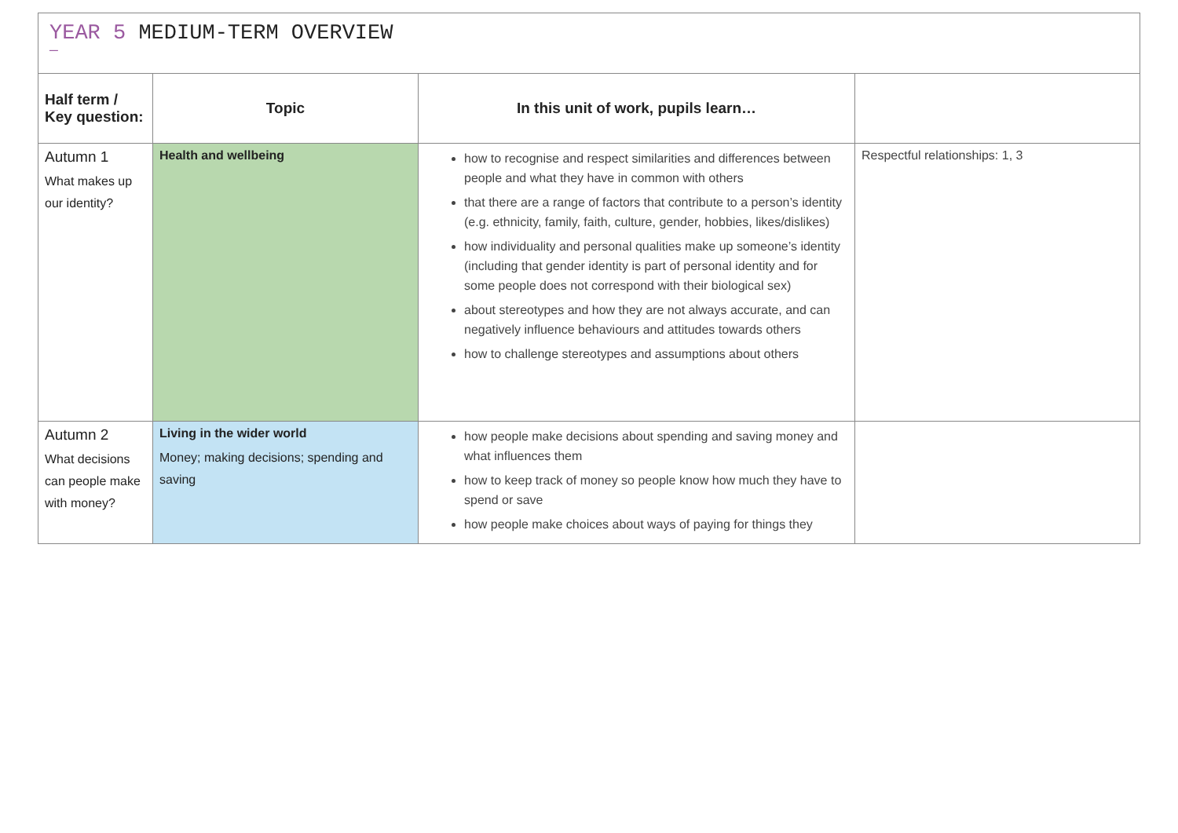YEAR 5 MEDIUM-TERM OVERVIEW
—
| Half term / Key question: | Topic | In this unit of work, pupils learn… | |
| --- | --- | --- | --- |
| Autumn 1 What makes up our identity? | Health and wellbeing | how to recognise and respect similarities and differences between people and what they have in common with others that there are a range of factors that contribute to a person’s identity (e.g. ethnicity, family, faith, culture, gender, hobbies, likes/dislikes) how individuality and personal qualities make up someone’s identity (including that gender identity is part of personal identity and for some people does not correspond with their biological sex) about stereotypes and how they are not always accurate, and can negatively influence behaviours and attitudes towards others how to challenge stereotypes and assumptions about others | Respectful relationships: 1, 3 |
| Autumn 2 What decisions can people make with money? | Living in the wider world Money; making decisions; spending and saving | how people make decisions about spending and saving money and what influences them how to keep track of money so people know how much they have to spend or save how people make choices about ways of paying for things they | |